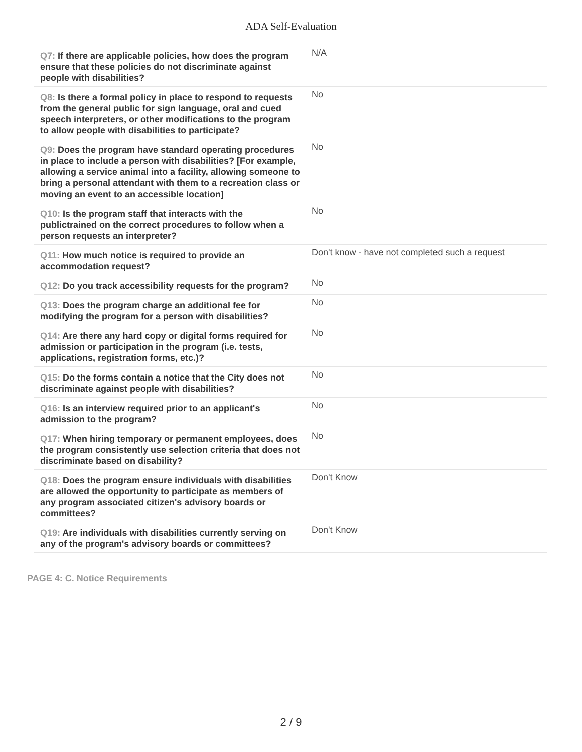ADA Self-Evaluation
| Q7: If there are applicable policies, how does the program ensure that these policies do not discriminate against people with disabilities? | N/A |
| Q8: Is there a formal policy in place to respond to requests from the general public for sign language, oral and cued speech interpreters, or other modifications to the program to allow people with disabilities to participate? | No |
| Q9: Does the program have standard operating procedures in place to include a person with disabilities? [For example, allowing a service animal into a facility, allowing someone to bring a personal attendant with them to a recreation class or moving an event to an accessible location] | No |
| Q10: Is the program staff that interacts with the publictrained on the correct procedures to follow when a person requests an interpreter? | No |
| Q11: How much notice is required to provide an accommodation request? | Don't know - have not completed such a request |
| Q12: Do you track accessibility requests for the program? | No |
| Q13: Does the program charge an additional fee for modifying the program for a person with disabilities? | No |
| Q14: Are there any hard copy or digital forms required for admission or participation in the program (i.e. tests, applications, registration forms, etc.)? | No |
| Q15: Do the forms contain a notice that the City does not discriminate against people with disabilities? | No |
| Q16: Is an interview required prior to an applicant's admission to the program? | No |
| Q17: When hiring temporary or permanent employees, does the program consistently use selection criteria that does not discriminate based on disability? | No |
| Q18: Does the program ensure individuals with disabilities are allowed the opportunity to participate as members of any program associated citizen's advisory boards or committees? | Don't Know |
| Q19: Are individuals with disabilities currently serving on any of the program's advisory boards or committees? | Don't Know |
PAGE 4: C. Notice Requirements
2 / 9